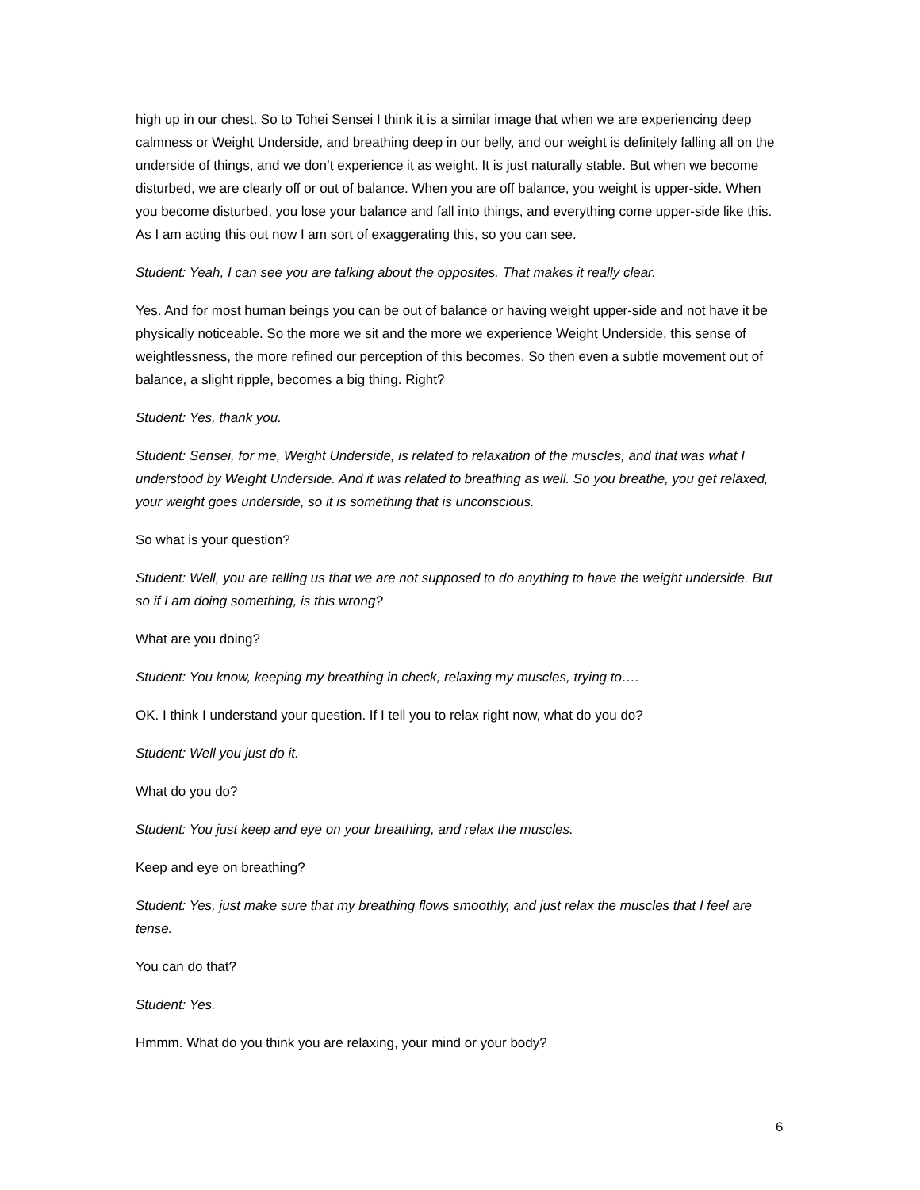high up in our chest. So to Tohei Sensei I think it is a similar image that when we are experiencing deep calmness or Weight Underside, and breathing deep in our belly, and our weight is definitely falling all on the underside of things, and we don’t experience it as weight. It is just naturally stable. But when we become disturbed, we are clearly off or out of balance. When you are off balance, you weight is upper-side. When you become disturbed, you lose your balance and fall into things, and everything come upper-side like this. As I am acting this out now I am sort of exaggerating this, so you can see.
Student: Yeah, I can see you are talking about the opposites. That makes it really clear.
Yes. And for most human beings you can be out of balance or having weight upper-side and not have it be physically noticeable. So the more we sit and the more we experience Weight Underside, this sense of weightlessness, the more refined our perception of this becomes. So then even a subtle movement out of balance, a slight ripple, becomes a big thing. Right?
Student: Yes, thank you.
Student: Sensei, for me, Weight Underside, is related to relaxation of the muscles, and that was what I understood by Weight Underside. And it was related to breathing as well. So you breathe, you get relaxed, your weight goes underside, so it is something that is unconscious.
So what is your question?
Student: Well, you are telling us that we are not supposed to do anything to have the weight underside. But so if I am doing something, is this wrong?
What are you doing?
Student: You know, keeping my breathing in check, relaxing my muscles, trying to….
OK. I think I understand your question. If I tell you to relax right now, what do you do?
Student: Well you just do it.
What do you do?
Student: You just keep and eye on your breathing, and relax the muscles.
Keep and eye on breathing?
Student: Yes, just make sure that my breathing flows smoothly, and just relax the muscles that I feel are tense.
You can do that?
Student: Yes.
Hmmm. What do you think you are relaxing, your mind or your body?
6